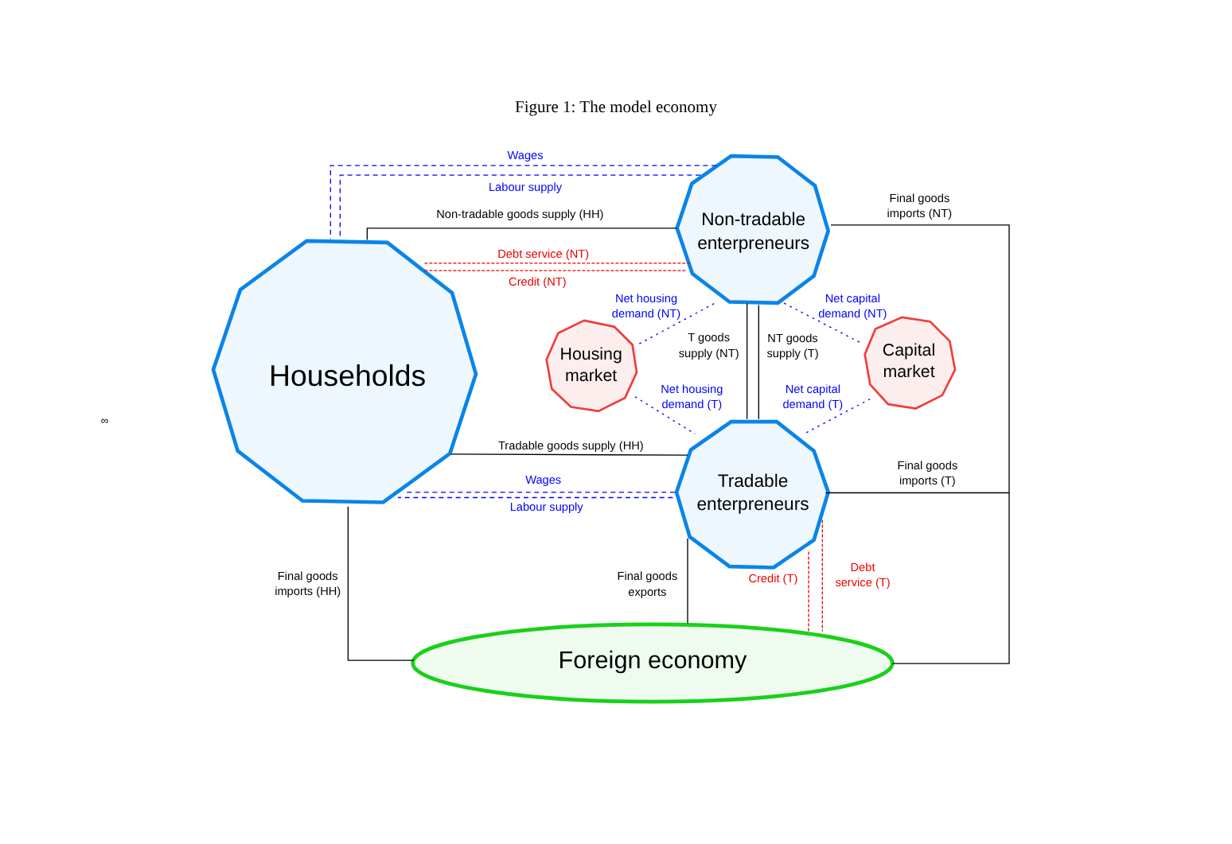Figure 1: The model economy
∞
Wages
Labour supply
Non-tradable goods supply (HH)
Debt service (NT)
Credit (NT)
Final goods
imports (NT)
Net housing
demand (NT)
Net capital
demand (NT)
T goods
supply (NT)
NT goods
supply (T)
Net housing
demand (T)
Net capital
demand (T)
Tradable goods supply (HH)
Wages
Labour supply
Final goods
imports (T)
Final goods
imports (HH)
Final goods
exports
Credit (T)
Debt
service (T)
Households
Non-tradable
enterpreneurs
Tradable
enterpreneurs
Housing
market
Capital
market
Foreign economy